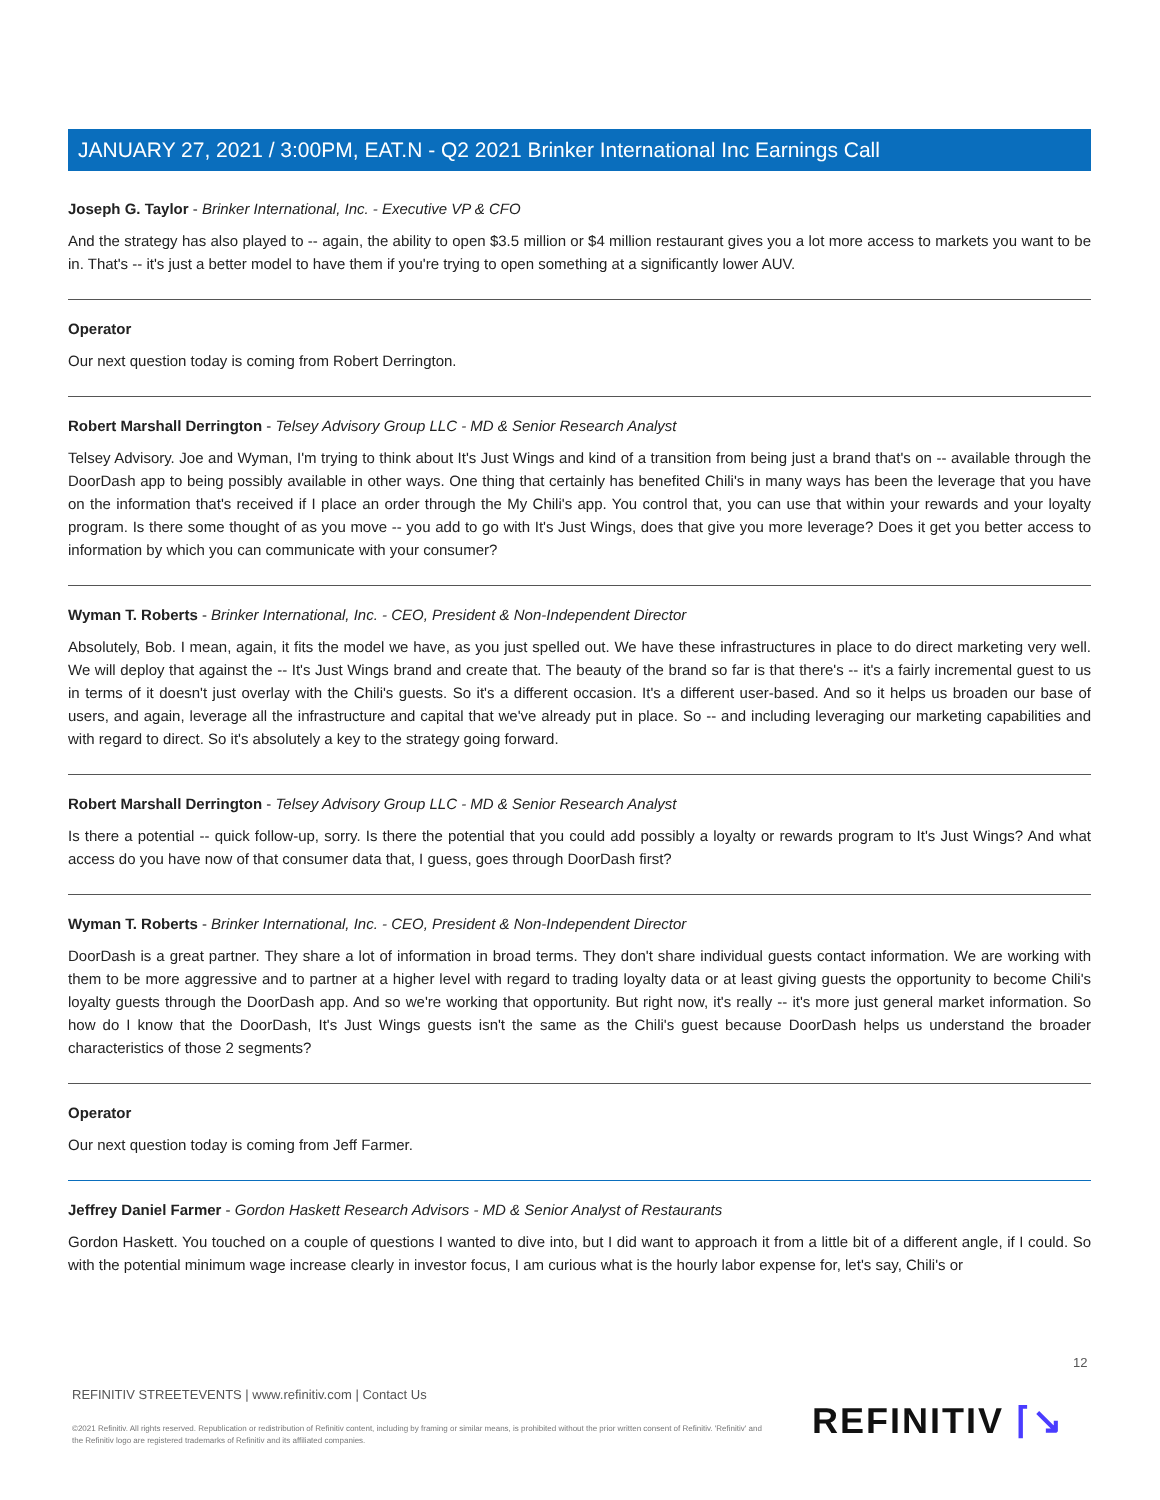JANUARY 27, 2021 / 3:00PM, EAT.N - Q2 2021 Brinker International Inc Earnings Call
Joseph G. Taylor - Brinker International, Inc. - Executive VP & CFO
And the strategy has also played to -- again, the ability to open $3.5 million or $4 million restaurant gives you a lot more access to markets you want to be in. That's -- it's just a better model to have them if you're trying to open something at a significantly lower AUV.
Operator
Our next question today is coming from Robert Derrington.
Robert Marshall Derrington - Telsey Advisory Group LLC - MD & Senior Research Analyst
Telsey Advisory. Joe and Wyman, I'm trying to think about It's Just Wings and kind of a transition from being just a brand that's on -- available through the DoorDash app to being possibly available in other ways. One thing that certainly has benefited Chili's in many ways has been the leverage that you have on the information that's received if I place an order through the My Chili's app. You control that, you can use that within your rewards and your loyalty program. Is there some thought of as you move -- you add to go with It's Just Wings, does that give you more leverage? Does it get you better access to information by which you can communicate with your consumer?
Wyman T. Roberts - Brinker International, Inc. - CEO, President & Non-Independent Director
Absolutely, Bob. I mean, again, it fits the model we have, as you just spelled out. We have these infrastructures in place to do direct marketing very well. We will deploy that against the -- It's Just Wings brand and create that. The beauty of the brand so far is that there's -- it's a fairly incremental guest to us in terms of it doesn't just overlay with the Chili's guests. So it's a different occasion. It's a different user-based. And so it helps us broaden our base of users, and again, leverage all the infrastructure and capital that we've already put in place. So -- and including leveraging our marketing capabilities and with regard to direct. So it's absolutely a key to the strategy going forward.
Robert Marshall Derrington - Telsey Advisory Group LLC - MD & Senior Research Analyst
Is there a potential -- quick follow-up, sorry. Is there the potential that you could add possibly a loyalty or rewards program to It's Just Wings? And what access do you have now of that consumer data that, I guess, goes through DoorDash first?
Wyman T. Roberts - Brinker International, Inc. - CEO, President & Non-Independent Director
DoorDash is a great partner. They share a lot of information in broad terms. They don't share individual guests contact information. We are working with them to be more aggressive and to partner at a higher level with regard to trading loyalty data or at least giving guests the opportunity to become Chili's loyalty guests through the DoorDash app. And so we're working that opportunity. But right now, it's really -- it's more just general market information. So how do I know that the DoorDash, It's Just Wings guests isn't the same as the Chili's guest because DoorDash helps us understand the broader characteristics of those 2 segments?
Operator
Our next question today is coming from Jeff Farmer.
Jeffrey Daniel Farmer - Gordon Haskett Research Advisors - MD & Senior Analyst of Restaurants
Gordon Haskett. You touched on a couple of questions I wanted to dive into, but I did want to approach it from a little bit of a different angle, if I could. So with the potential minimum wage increase clearly in investor focus, I am curious what is the hourly labor expense for, let's say, Chili's or
12
REFINITIV STREETEVENTS | www.refinitiv.com | Contact Us
©2021 Refinitiv. All rights reserved. Republication or redistribution of Refinitiv content, including by framing or similar means, is prohibited without the prior written consent of Refinitiv. 'Refinitiv' and the Refinitiv logo are registered trademarks of Refinitiv and its affiliated companies.
REFINITIV ⌈↘